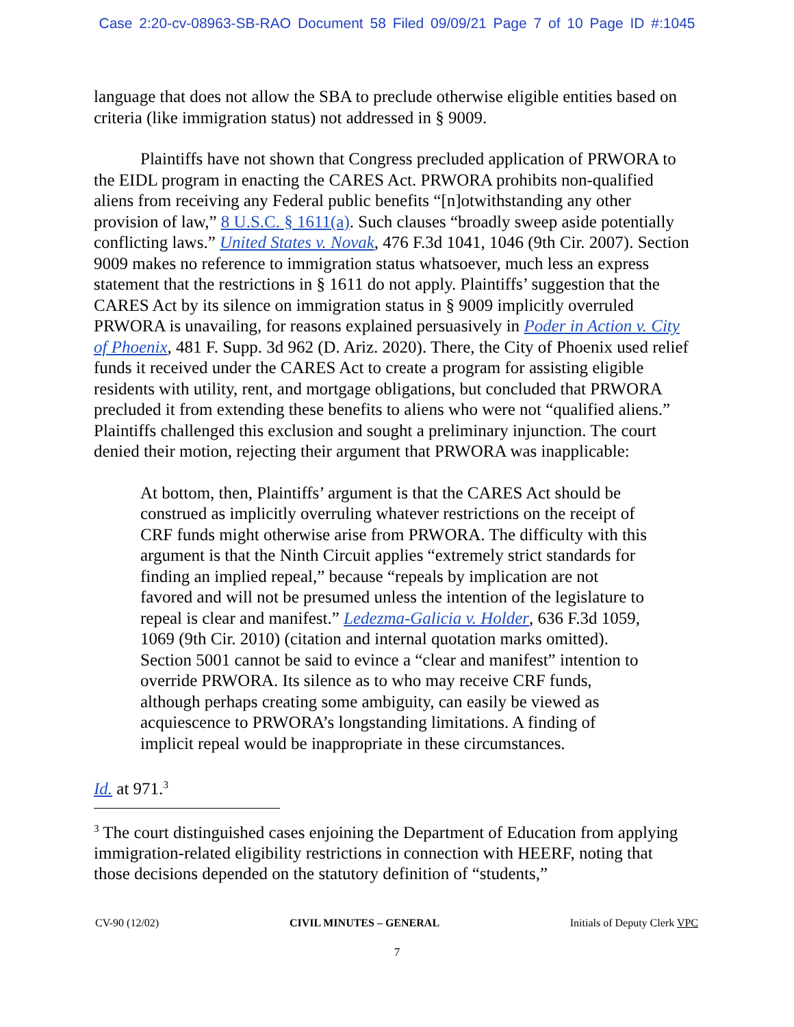Case 2:20-cv-08963-SB-RAO Document 58 Filed 09/09/21 Page 7 of 10 Page ID #:1045
language that does not allow the SBA to preclude otherwise eligible entities based on criteria (like immigration status) not addressed in § 9009.
Plaintiffs have not shown that Congress precluded application of PRWORA to the EIDL program in enacting the CARES Act. PRWORA prohibits non-qualified aliens from receiving any Federal public benefits “[n]otwithstanding any other provision of law,” 8 U.S.C. § 1611(a). Such clauses “broadly sweep aside potentially conflicting laws.” United States v. Novak, 476 F.3d 1041, 1046 (9th Cir. 2007). Section 9009 makes no reference to immigration status whatsoever, much less an express statement that the restrictions in § 1611 do not apply. Plaintiffs’ suggestion that the CARES Act by its silence on immigration status in § 9009 implicitly overruled PRWORA is unavailing, for reasons explained persuasively in Poder in Action v. City of Phoenix, 481 F. Supp. 3d 962 (D. Ariz. 2020). There, the City of Phoenix used relief funds it received under the CARES Act to create a program for assisting eligible residents with utility, rent, and mortgage obligations, but concluded that PRWORA precluded it from extending these benefits to aliens who were not “qualified aliens.” Plaintiffs challenged this exclusion and sought a preliminary injunction. The court denied their motion, rejecting their argument that PRWORA was inapplicable:
At bottom, then, Plaintiffs’ argument is that the CARES Act should be construed as implicitly overruling whatever restrictions on the receipt of CRF funds might otherwise arise from PRWORA. The difficulty with this argument is that the Ninth Circuit applies “extremely strict standards for finding an implied repeal,” because “repeals by implication are not favored and will not be presumed unless the intention of the legislature to repeal is clear and manifest.” Ledezma-Galicia v. Holder, 636 F.3d 1059, 1069 (9th Cir. 2010) (citation and internal quotation marks omitted). Section 5001 cannot be said to evince a “clear and manifest” intention to override PRWORA. Its silence as to who may receive CRF funds, although perhaps creating some ambiguity, can easily be viewed as acquiescence to PRWORA’s longstanding limitations. A finding of implicit repeal would be inappropriate in these circumstances.
Id. at 971.<sup>3</sup>
<sup>3</sup> The court distinguished cases enjoining the Department of Education from applying immigration-related eligibility restrictions in connection with HEERF, noting that those decisions depended on the statutory definition of “students,”
CV-90 (12/02) CIVIL MINUTES – GENERAL Initials of Deputy Clerk VPC
7